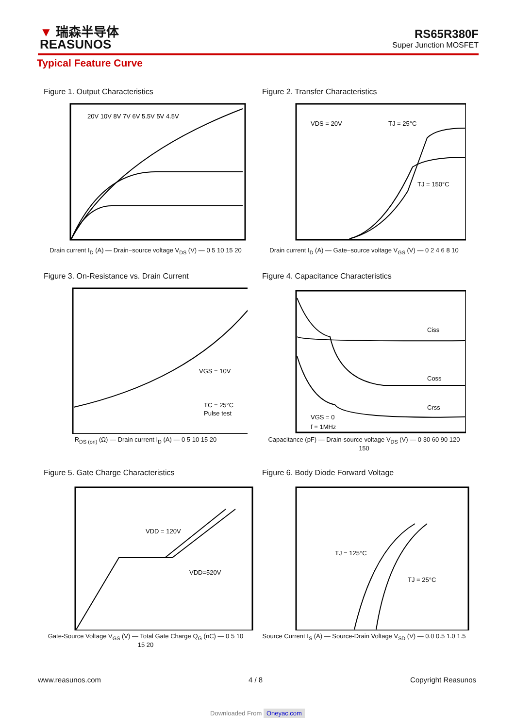▼ 瑞森半导体
REASUNOS
RS65R380F
Super Junction MOSFET
Typical Feature Curve
Figure 1. Output Characteristics
20V 10V 8V 7V 6V 5.5V 5V 4.5V
Drain current I<sub>D</sub> (A) — Drain−source voltage V<sub>DS</sub> (V) — 0 5 10 15 20
Figure 2. Transfer Characteristics
VDS = 20V
TJ = 25°C
TJ = 150°C
Drain current I<sub>D</sub> (A) — Gate−source voltage V<sub>GS</sub> (V) — 0 2 4 6 8 10
Figure 3. On-Resistance vs. Drain Current
VGS = 10V
TC = 25°C
Pulse test
R<sub>DS (on)</sub> (Ω) — Drain current I<sub>D</sub> (A) — 0 5 10 15 20
Figure 4. Capacitance Characteristics
Ciss
Coss
Crss
VGS = 0
f = 1MHz
Capacitance (pF) — Drain-source voltage V<sub>DS</sub> (V) — 0 30 60 90 120 150
Figure 5. Gate Charge Characteristics
VDD = 120V
VDD=520V
Gate-Source Voltage V<sub>GS</sub> (V) — Total Gate Charge Q<sub>G</sub> (nC) — 0 5 10 15 20
Figure 6. Body Diode Forward Voltage
TJ = 125°C
TJ = 25°C
Source Current I<sub>S</sub> (A) — Source-Drain Voltage V<sub>SD</sub> (V) — 0.0 0.5 1.0 1.5
www.reasunos.com 4 / 8 Copyright Reasunos
Downloaded From Oneyac.com